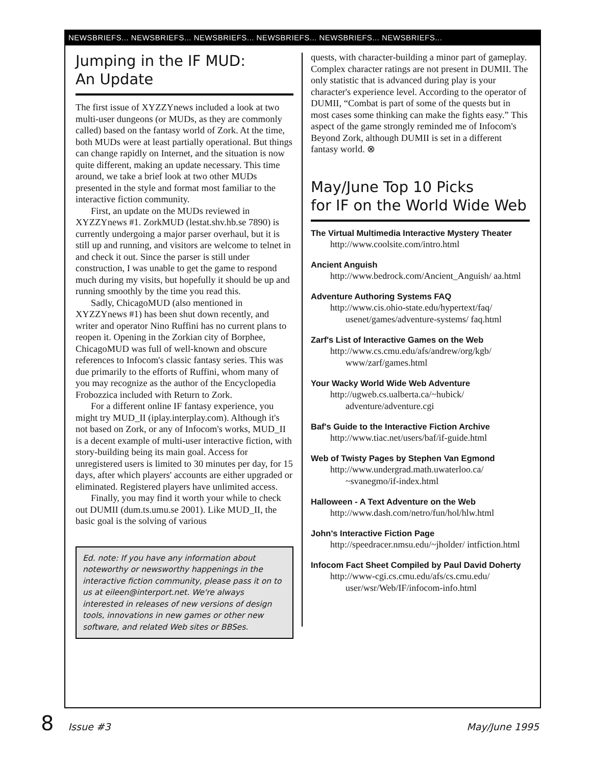NEWSBRIEFS... NEWSBRIEFS... NEWSBRIEFS... NEWSBRIEFS... NEWSBRIEFS... NEWSBRIEFS...
Jumping in the IF MUD:
An Update
The first issue of XYZZYnews included a look at two multi-user dungeons (or MUDs, as they are commonly called) based on the fantasy world of Zork. At the time, both MUDs were at least partially operational. But things can change rapidly on Internet, and the situation is now quite different, making an update necessary. This time around, we take a brief look at two other MUDs presented in the style and format most familiar to the interactive fiction community.
First, an update on the MUDs reviewed in XYZZYnews #1. ZorkMUD (lestat.shv.hb.se 7890) is currently undergoing a major parser overhaul, but it is still up and running, and visitors are welcome to telnet in and check it out. Since the parser is still under construction, I was unable to get the game to respond much during my visits, but hopefully it should be up and running smoothly by the time you read this.
Sadly, ChicagoMUD (also mentioned in XYZZYnews #1) has been shut down recently, and writer and operator Nino Ruffini has no current plans to reopen it. Opening in the Zorkian city of Borphee, ChicagoMUD was full of well-known and obscure references to Infocom's classic fantasy series. This was due primarily to the efforts of Ruffini, whom many of you may recognize as the author of the Encyclopedia Frobozzica included with Return to Zork.
For a different online IF fantasy experience, you might try MUD_II (iplay.interplay.com). Although it's not based on Zork, or any of Infocom's works, MUD_II is a decent example of multi-user interactive fiction, with story-building being its main goal. Access for unregistered users is limited to 30 minutes per day, for 15 days, after which players' accounts are either upgraded or eliminated. Registered players have unlimited access.
Finally, you may find it worth your while to check out DUMII (dum.ts.umu.se 2001). Like MUD_II, the basic goal is the solving of various
Ed. note: If you have any information about noteworthy or newsworthy happenings in the interactive fiction community, please pass it on to us at eileen@interport.net. We're always interested in releases of new versions of design tools, innovations in new games or other new software, and related Web sites or BBSes.
quests, with character-building a minor part of gameplay. Complex character ratings are not present in DUMII. The only statistic that is advanced during play is your character's experience level. According to the operator of DUMII, “Combat is part of some of the quests but in most cases some thinking can make the fights easy.” This aspect of the game strongly reminded me of Infocom's Beyond Zork, although DUMII is set in a different fantasy world. ⊗
May/June Top 10 Picks
for IF on the World Wide Web
The Virtual Multimedia Interactive Mystery Theater
http://www.coolsite.com/intro.html
Ancient Anguish
http://www.bedrock.com/Ancient_Anguish/ aa.html
Adventure Authoring Systems FAQ
http://www.cis.ohio-state.edu/hypertext/faq/ usenet/games/adventure-systems/ faq.html
Zarf's List of Interactive Games on the Web
http://www.cs.cmu.edu/afs/andrew/org/kgb/ www/zarf/games.html
Your Wacky World Wide Web Adventure
http://ugweb.cs.ualberta.ca/~hubick/ adventure/adventure.cgi
Baf's Guide to the Interactive Fiction Archive
http://www.tiac.net/users/baf/if-guide.html
Web of Twisty Pages by Stephen Van Egmond
http://www.undergrad.math.uwaterloo.ca/ ~svanegmo/if-index.html
Halloween - A Text Adventure on the Web
http://www.dash.com/netro/fun/hol/hlw.html
John's Interactive Fiction Page
http://speedracer.nmsu.edu/~jholder/ intfiction.html
Infocom Fact Sheet Compiled by Paul David Doherty
http://www-cgi.cs.cmu.edu/afs/cs.cmu.edu/ user/wsr/Web/IF/infocom-info.html
8 Issue #3 May/June 1995